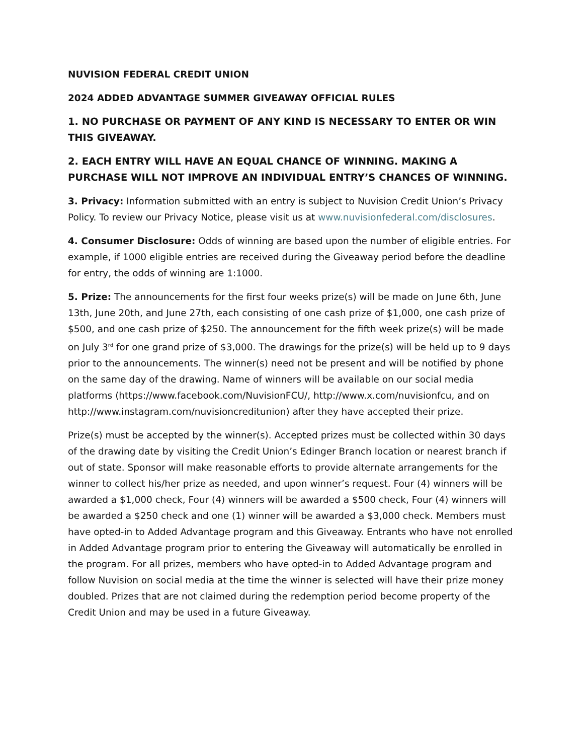NUVISION FEDERAL CREDIT UNION
2024 ADDED ADVANTAGE SUMMER GIVEAWAY OFFICIAL RULES
1. NO PURCHASE OR PAYMENT OF ANY KIND IS NECESSARY TO ENTER OR WIN THIS GIVEAWAY.
2. EACH ENTRY WILL HAVE AN EQUAL CHANCE OF WINNING. MAKING A PURCHASE WILL NOT IMPROVE AN INDIVIDUAL ENTRY’S CHANCES OF WINNING.
3. Privacy: Information submitted with an entry is subject to Nuvision Credit Union’s Privacy Policy. To review our Privacy Notice, please visit us at www.nuvisionfederal.com/disclosures.
4. Consumer Disclosure: Odds of winning are based upon the number of eligible entries. For example, if 1000 eligible entries are received during the Giveaway period before the deadline for entry, the odds of winning are 1:1000.
5. Prize: The announcements for the first four weeks prize(s) will be made on June 6th, June 13th, June 20th, and June 27th, each consisting of one cash prize of $1,000, one cash prize of $500, and one cash prize of $250. The announcement for the fifth week prize(s) will be made on July 3<sup>rd</sup> for one grand prize of $3,000. The drawings for the prize(s) will be held up to 9 days prior to the announcements. The winner(s) need not be present and will be notified by phone on the same day of the drawing. Name of winners will be available on our social media platforms (https://www.facebook.com/NuvisionFCU/, http://www.x.com/nuvisionfcu, and on http://www.instagram.com/nuvisioncreditunion) after they have accepted their prize.
Prize(s) must be accepted by the winner(s). Accepted prizes must be collected within 30 days of the drawing date by visiting the Credit Union’s Edinger Branch location or nearest branch if out of state. Sponsor will make reasonable efforts to provide alternate arrangements for the winner to collect his/her prize as needed, and upon winner’s request. Four (4) winners will be awarded a $1,000 check, Four (4) winners will be awarded a $500 check, Four (4) winners will be awarded a $250 check and one (1) winner will be awarded a $3,000 check. Members must have opted-in to Added Advantage program and this Giveaway. Entrants who have not enrolled in Added Advantage program prior to entering the Giveaway will automatically be enrolled in the program. For all prizes, members who have opted-in to Added Advantage program and follow Nuvision on social media at the time the winner is selected will have their prize money doubled. Prizes that are not claimed during the redemption period become property of the Credit Union and may be used in a future Giveaway.